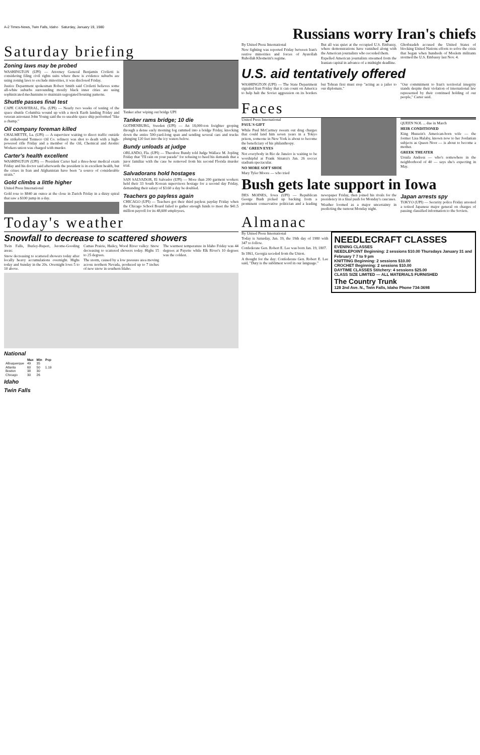A-2 Times-News, Twin Falls, Idaho Saturday, January 19, 1980
Russians worry Iran's chiefs
Saturday briefing
Zoning laws may be probed
WASHINGTON (UPI) — Attorney General Benjamin Civiletti is considering filing civil rights suits where there is evidence suburbs are using zoning laws to exclude minorities, it was disclosed Friday.
Justice Department spokesman Robert Smith said Civiletti believes some all-white suburbs surrounding mostly black inner cities are using sophisticated mechanisms to maintain segregated housing patterns.
Shuttle passes final test
CAPE CANAVERAL, Fla. (UPI) — Nearly two weeks of testing of the space shuttle Columbia wound up with a mock Earth landing Friday and veteran astronaut John Young said the re-useable space ship performed "like a champ."
Oil company foreman killed
CHALMETTE, La. (UPI) — A supervisor waiting to direct traffic outside the strikebound Tenneco Oil Co. refinery was shot to death with a high-powered rifle Friday and a member of the Oil, Chemical and Atomic Workers union was charged with murder.
Carter's health excellent
WASHINGTON (UPI) — President Carter had a three-hour medical exam Friday and his doctor said afterwards the president is in excellent health, but the crises in Iran and Afghanistan have been "a source of considerable strain."
Gold climbs a little higher
United Press International
Gold rose to $840 an ounce at the close in Zurich Friday in a dizzy spiral that saw a $100 jump in a day.
Tanker after wiping out bridge UPI
Tanker rams bridge; 10 die
GOTHENBURG, Sweden (UPI) — An 18,000-ton freighter groping through a dense early morning fog rammed into a bridge Friday, knocking down the entire 500-yard-long span and sending several cars and trucks plunging 120 feet into the icy waters below.
Bundy unloads at judge
ORLANDO, Fla. (UPI) — Theodore Bundy told Judge Wallace M. Jopling Friday that "I'll rain on your parade" for refusing to heed his demands that a juror familiar with the case be removed from his second Florida murder trial.
Salvadorans hold hostages
SAN SALVADOR, El Salvador (UPI) — More than 200 garment workers held their 33 South Korean supervisors hostage for a second day Friday, demanding their salary of $3.60 a day be doubled.
Teachers go payless again
CHICAGO (UPI) — Teachers got their third payless payday Friday when the Chicago School Board failed to gather enough funds to meet the $41.5 million payroll for its 48,600 employees.
Today's weather
Snowfall to decrease to scattered showers
Twin Falls, Burley-Rupert, Jerome-Gooding areas:
Snow decreasing to scattered showers today after locally heavy accumulations overnight. Highs today and Sunday in the 20s. Overnight lows 5 to 10 above.
Camas Prairie, Hailey, Wood River valley: Snow decreasing to scattered showers today. Highs 15 to 25 degrees.
The storm, caused by a low pressure area moving across northern Nevada, produced up to 7 inches of new snow in southern Idaho.
The warmest temperature in Idaho Friday was 44 degrees at Payette while Elk River's 10 degrees was the coldest.
National
| | Max | Min | Pcp |
| --- | --- | --- | --- |
| Albuquerque | 49 | 35 | |
| Atlanta | 60 | 50 | 1.19 |
| Boston | 38 | 30 | |
| Chicago | 30 | 26 | |
Idaho
Twin Falls
By United Press International
New fighting was reported Friday between Iran's restive minorities and forces of Ayatollah Ruhollah Khomeini's regime.
But all was quiet at the occupied U.S. Embassy, where demonstrations have vanished along with the American journalists who recorded them.
Expelled American journalists streamed from the Iranian capital in advance of a midnight deadline.
Ghotbzadeh accused the United States of blocking United Nations efforts to solve the crisis that began when hundreds of Moslem militants stormed the U.S. Embassy last Nov. 4.
U.S. aid tentatively offered
WASHINGTON (UPI) — The State Department signaled Iran Friday that it can count on America to help halt the Soviet aggression on its borders but Tehran first must stop "acting as a jailer to our diplomats."
"Our commitment to Iran's territorial integrity stands despite their violation of international law represented by their continued holding of our people," Carter said.
Faces
United Press International
PAUL'S GIFT
While Paul McCartney sweats out drug charges that could land him seven years in a Tokyo prison, someone in New York is about to become the beneficiary of his philanthropy.
OL' GREEN EYES
Not everybody in Rio de Janeiro is waiting to be worshipful at Frank Sinatra's Jan. 26 soccer stadium spectacular.
NO MORE SOFT SHOE
Mary Tyler Moore — who tried
QUEEN NOL ... due in March
HEIR CONDITIONED
King Hussein's American-born wife — the former Lisa Halaby, known now to her Jordanian subjects as Queen Noor — is about to become a mother.
GREEK THEATER
Ursula Andress — who's somewhere in the neighborhood of 40 — says she's expecting in May.
Bush gets late support in Iowa
DES MOINES, Iowa (UPI) — Republican George Bush picked up backing from a prominent conservative politician and a leading newspaper Friday, then joined his rivals for the presidency in a final push for Monday's caucuses.
Weather loomed as a major uncertainty in predicting the turnout Monday night.
Japan arrests spy
TOKYO (UPI) — Security police Friday arrested a retired Japanese major general on charges of passing classified information to the Soviets.
Almanac
By United Press International
Today is Saturday, Jan. 19, the 19th day of 1980 with 347 to follow.
Confederate Gen. Robert E. Lee was born Jan. 19, 1807.
In 1861, Georgia seceded from the Union.
A thought for the day: Confederate Gen. Robert E. Lee said, "Duty is the sublimest word in our language."
NEEDLECRAFT CLASSES
EVENING CLASSES
NEEDLEPOINT Beginning: 2 sessions $10.00 Thursdays January 31 and February 7 7 to 9 pm
KNITTING Beginning: 2 sessions $10.00
CROCHET Beginning: 2 sessions $10.00
DAYTIME CLASSES Stitchery: 4 sessions $25.00
CLASS SIZE LIMITED — ALL MATERIALS FURNISHED
The Country Trunk
128 2nd Ave. N., Twin Falls, Idaho Phone 734-3698